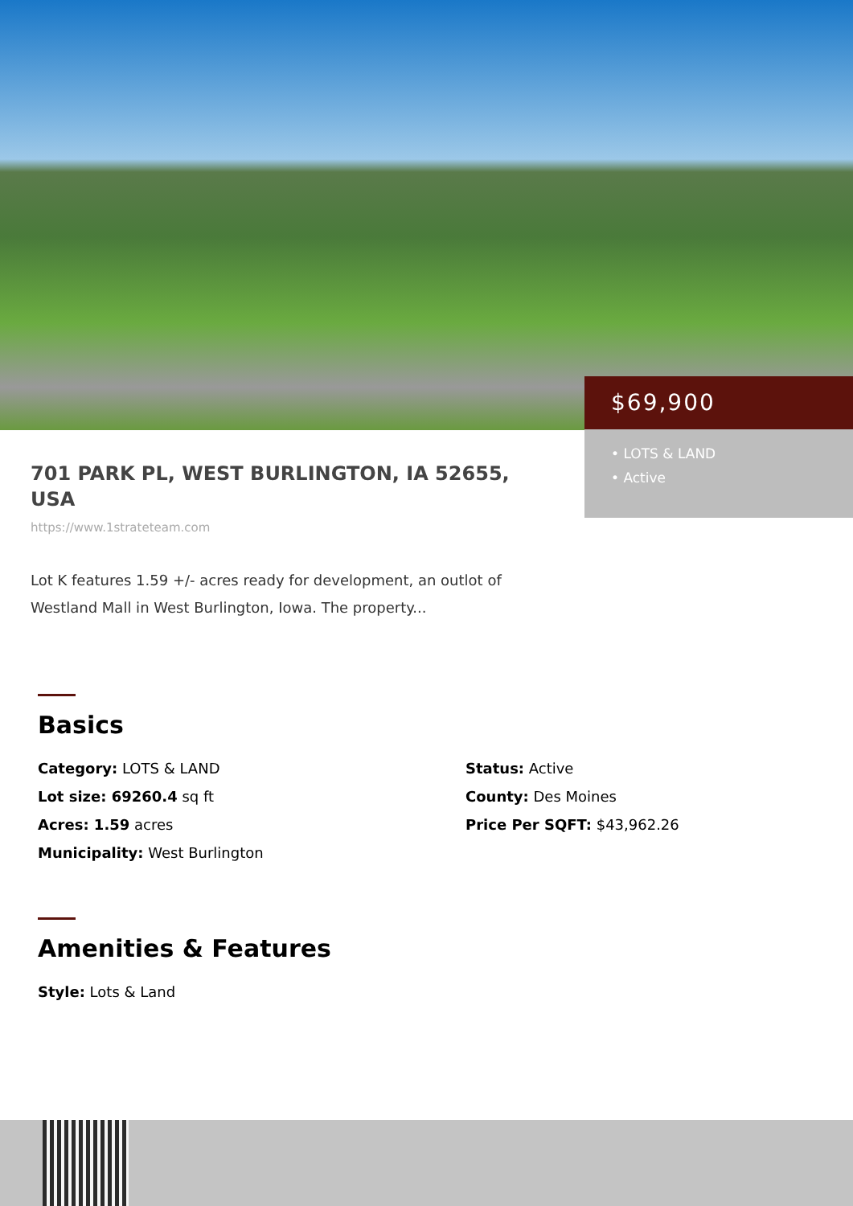$69,900
• LOTS & LAND
• Active
701 PARK PL, WEST BURLINGTON, IA 52655, USA
https://www.1strateteam.com
Lot K features 1.59 +/- acres ready for development, an outlot of Westland Mall in West Burlington, Iowa. The property...
Basics
Category: LOTS & LAND
Status: Active
Lot size: 69260.4 sq ft
County: Des Moines
Acres: 1.59 acres
Price Per SQFT: $43,962.26
Municipality: West Burlington
Amenities & Features
Style: Lots & Land